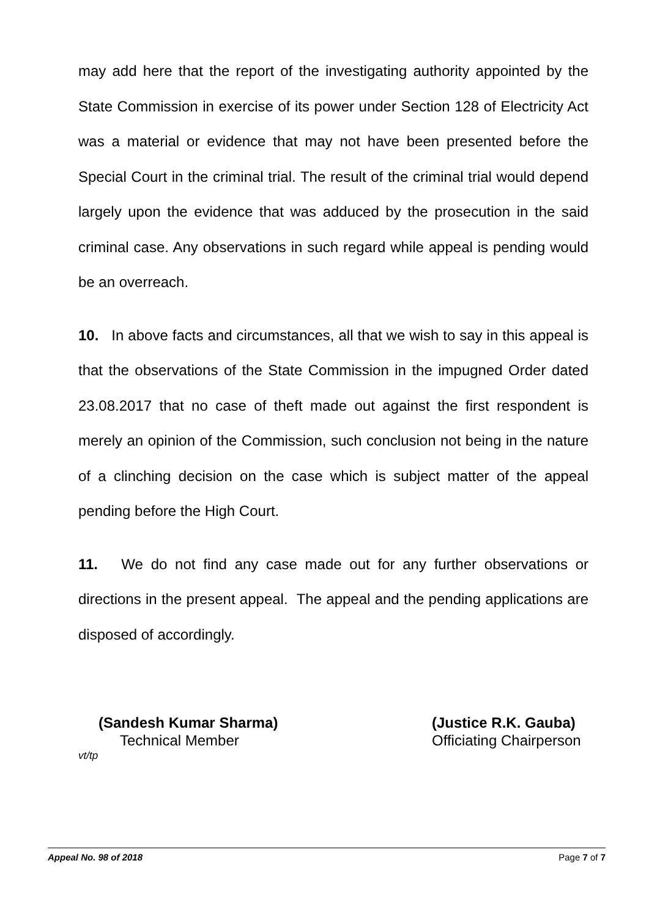may add here that the report of the investigating authority appointed by the State Commission in exercise of its power under Section 128 of Electricity Act was a material or evidence that may not have been presented before the Special Court in the criminal trial. The result of the criminal trial would depend largely upon the evidence that was adduced by the prosecution in the said criminal case. Any observations in such regard while appeal is pending would be an overreach.
10. In above facts and circumstances, all that we wish to say in this appeal is that the observations of the State Commission in the impugned Order dated 23.08.2017 that no case of theft made out against the first respondent is merely an opinion of the Commission, such conclusion not being in the nature of a clinching decision on the case which is subject matter of the appeal pending before the High Court.
11. We do not find any case made out for any further observations or directions in the present appeal. The appeal and the pending applications are disposed of accordingly.
(Sandesh Kumar Sharma)
Technical Member
(Justice R.K. Gauba)
Officiating Chairperson
vt/tp
Appeal No. 98 of 2018 Page 7 of 7